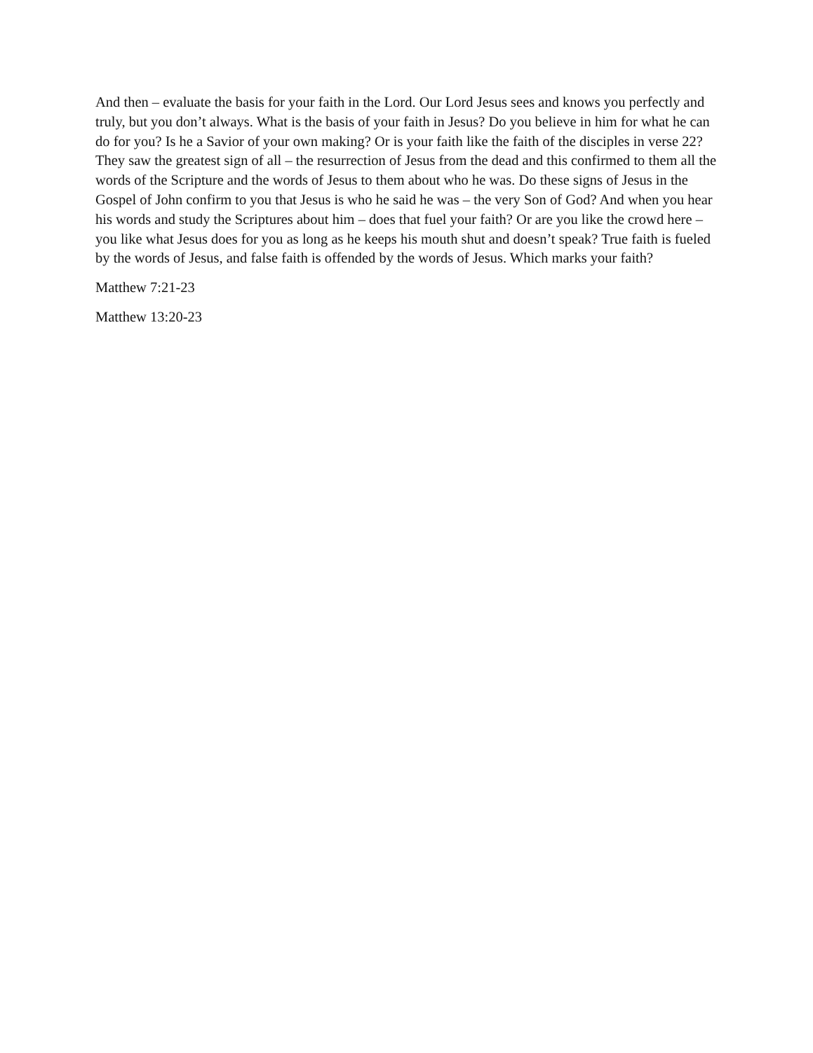And then – evaluate the basis for your faith in the Lord. Our Lord Jesus sees and knows you perfectly and truly, but you don’t always. What is the basis of your faith in Jesus? Do you believe in him for what he can do for you? Is he a Savior of your own making? Or is your faith like the faith of the disciples in verse 22? They saw the greatest sign of all – the resurrection of Jesus from the dead and this confirmed to them all the words of the Scripture and the words of Jesus to them about who he was. Do these signs of Jesus in the Gospel of John confirm to you that Jesus is who he said he was – the very Son of God? And when you hear his words and study the Scriptures about him – does that fuel your faith? Or are you like the crowd here – you like what Jesus does for you as long as he keeps his mouth shut and doesn’t speak? True faith is fueled by the words of Jesus, and false faith is offended by the words of Jesus. Which marks your faith?
Matthew 7:21-23
Matthew 13:20-23